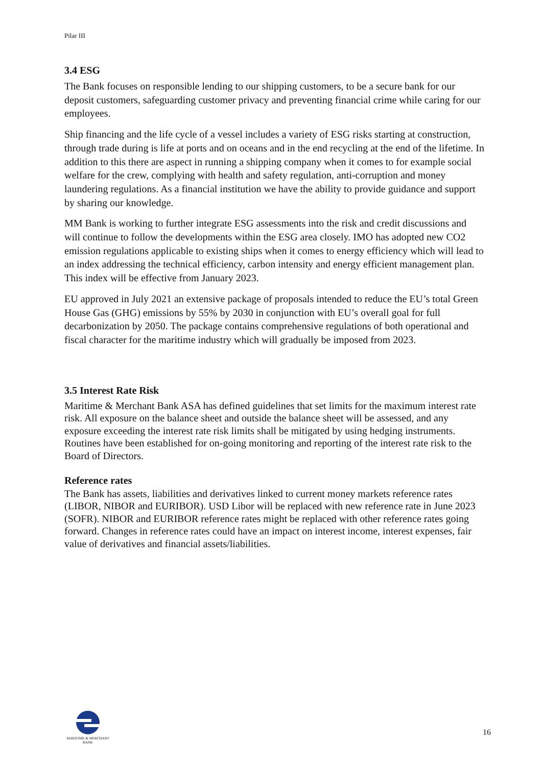Pilar III
3.4 ESG
The Bank focuses on responsible lending to our shipping customers, to be a secure bank for our deposit customers, safeguarding customer privacy and preventing financial crime while caring for our employees.
Ship financing and the life cycle of a vessel includes a variety of ESG risks starting at construction, through trade during is life at ports and on oceans and in the end recycling at the end of the lifetime. In addition to this there are aspect in running a shipping company when it comes to for example social welfare for the crew, complying with health and safety regulation, anti-corruption and money laundering regulations. As a financial institution we have the ability to provide guidance and support by sharing our knowledge.
MM Bank is working to further integrate ESG assessments into the risk and credit discussions and will continue to follow the developments within the ESG area closely. IMO has adopted new CO2 emission regulations applicable to existing ships when it comes to energy efficiency which will lead to an index addressing the technical efficiency, carbon intensity and energy efficient management plan. This index will be effective from January 2023.
EU approved in July 2021 an extensive package of proposals intended to reduce the EU’s total Green House Gas (GHG) emissions by 55% by 2030 in conjunction with EU’s overall goal for full decarbonization by 2050. The package contains comprehensive regulations of both operational and fiscal character for the maritime industry which will gradually be imposed from 2023.
3.5 Interest Rate Risk
Maritime & Merchant Bank ASA has defined guidelines that set limits for the maximum interest rate risk. All exposure on the balance sheet and outside the balance sheet will be assessed, and any exposure exceeding the interest rate risk limits shall be mitigated by using hedging instruments. Routines have been established for on-going monitoring and reporting of the interest rate risk to the Board of Directors.
Reference rates
The Bank has assets, liabilities and derivatives linked to current money markets reference rates (LIBOR, NIBOR and EURIBOR). USD Libor will be replaced with new reference rate in June 2023 (SOFR). NIBOR and EURIBOR reference rates might be replaced with other reference rates going forward. Changes in reference rates could have an impact on interest income, interest expenses, fair value of derivatives and financial assets/liabilities.
MARITIME & MERCHANT
BANK
16